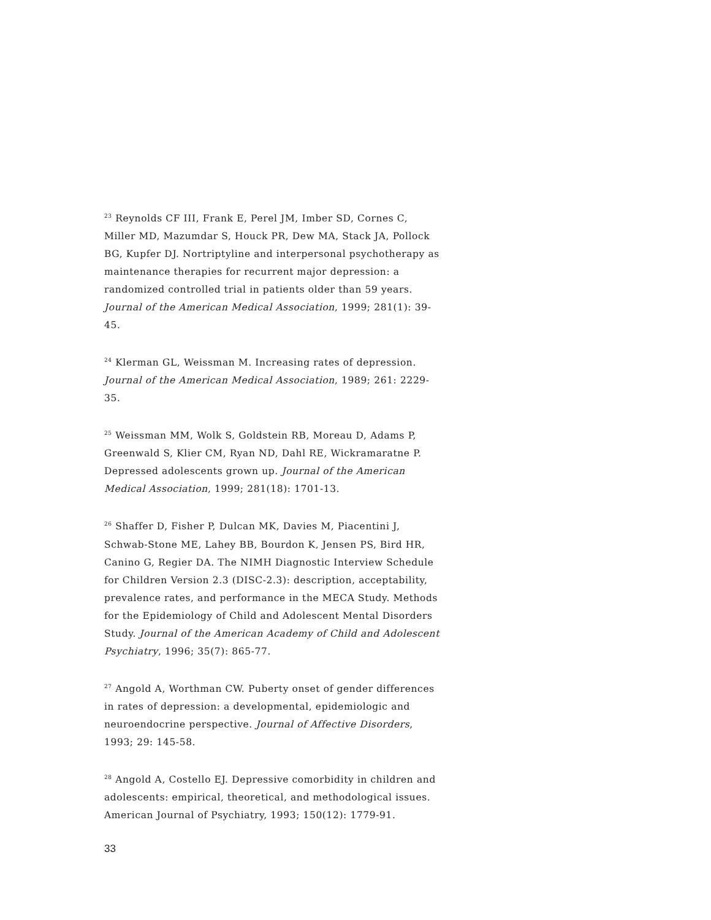<sup>23</sup> Reynolds CF III, Frank E, Perel JM, Imber SD, Cornes C, Miller MD, Mazumdar S, Houck PR, Dew MA, Stack JA, Pollock BG, Kupfer DJ. Nortriptyline and interpersonal psychotherapy as maintenance therapies for recurrent major depression: a randomized controlled trial in patients older than 59 years. Journal of the American Medical Association, 1999; 281(1): 39-45.
<sup>24</sup> Klerman GL, Weissman M. Increasing rates of depression. Journal of the American Medical Association, 1989; 261: 2229-35.
<sup>25</sup> Weissman MM, Wolk S, Goldstein RB, Moreau D, Adams P, Greenwald S, Klier CM, Ryan ND, Dahl RE, Wickramaratne P. Depressed adolescents grown up. Journal of the American Medical Association, 1999; 281(18): 1701-13.
<sup>26</sup> Shaffer D, Fisher P, Dulcan MK, Davies M, Piacentini J, Schwab-Stone ME, Lahey BB, Bourdon K, Jensen PS, Bird HR, Canino G, Regier DA. The NIMH Diagnostic Interview Schedule for Children Version 2.3 (DISC-2.3): description, acceptability, prevalence rates, and performance in the MECA Study. Methods for the Epidemiology of Child and Adolescent Mental Disorders Study. Journal of the American Academy of Child and Adolescent Psychiatry, 1996; 35(7): 865-77.
<sup>27</sup> Angold A, Worthman CW. Puberty onset of gender differences in rates of depression: a developmental, epidemiologic and neuroendocrine perspective. Journal of Affective Disorders, 1993; 29: 145-58.
<sup>28</sup> Angold A, Costello EJ. Depressive comorbidity in children and adolescents: empirical, theoretical, and methodological issues. American Journal of Psychiatry, 1993; 150(12): 1779-91.
33